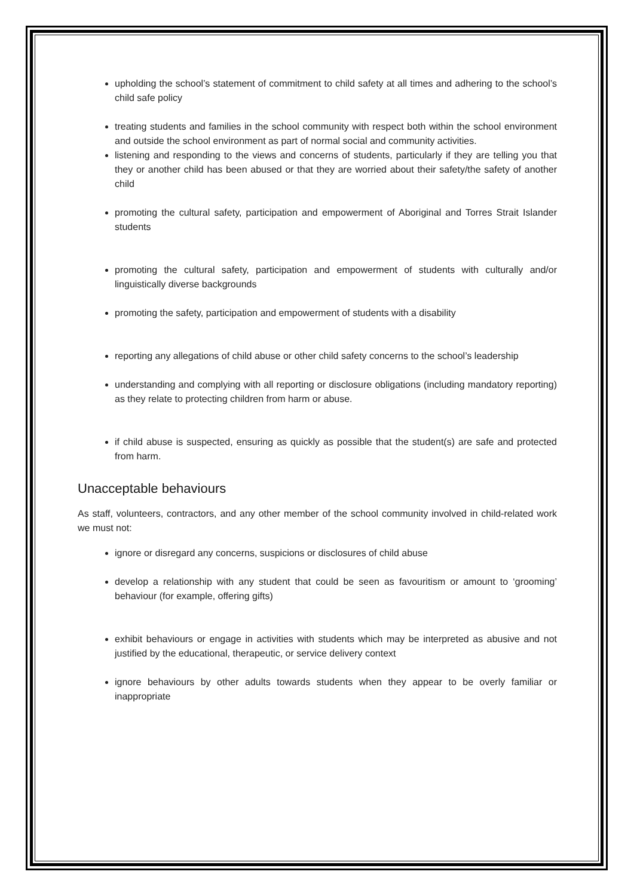upholding the school’s statement of commitment to child safety at all times and adhering to the school’s child safe policy
treating students and families in the school community with respect both within the school environment and outside the school environment as part of normal social and community activities.
listening and responding to the views and concerns of students, particularly if they are telling you that they or another child has been abused or that they are worried about their safety/the safety of another child
promoting the cultural safety, participation and empowerment of Aboriginal and Torres Strait Islander students
promoting the cultural safety, participation and empowerment of students with culturally and/or linguistically diverse backgrounds
promoting the safety, participation and empowerment of students with a disability
reporting any allegations of child abuse or other child safety concerns to the school’s leadership
understanding and complying with all reporting or disclosure obligations (including mandatory reporting) as they relate to protecting children from harm or abuse.
if child abuse is suspected, ensuring as quickly as possible that the student(s) are safe and protected from harm.
Unacceptable behaviours
As staff, volunteers, contractors, and any other member of the school community involved in child-related work we must not:
ignore or disregard any concerns, suspicions or disclosures of child abuse
develop a relationship with any student that could be seen as favouritism or amount to ‘grooming’ behaviour (for example, offering gifts)
exhibit behaviours or engage in activities with students which may be interpreted as abusive and not justified by the educational, therapeutic, or service delivery context
ignore behaviours by other adults towards students when they appear to be overly familiar or inappropriate